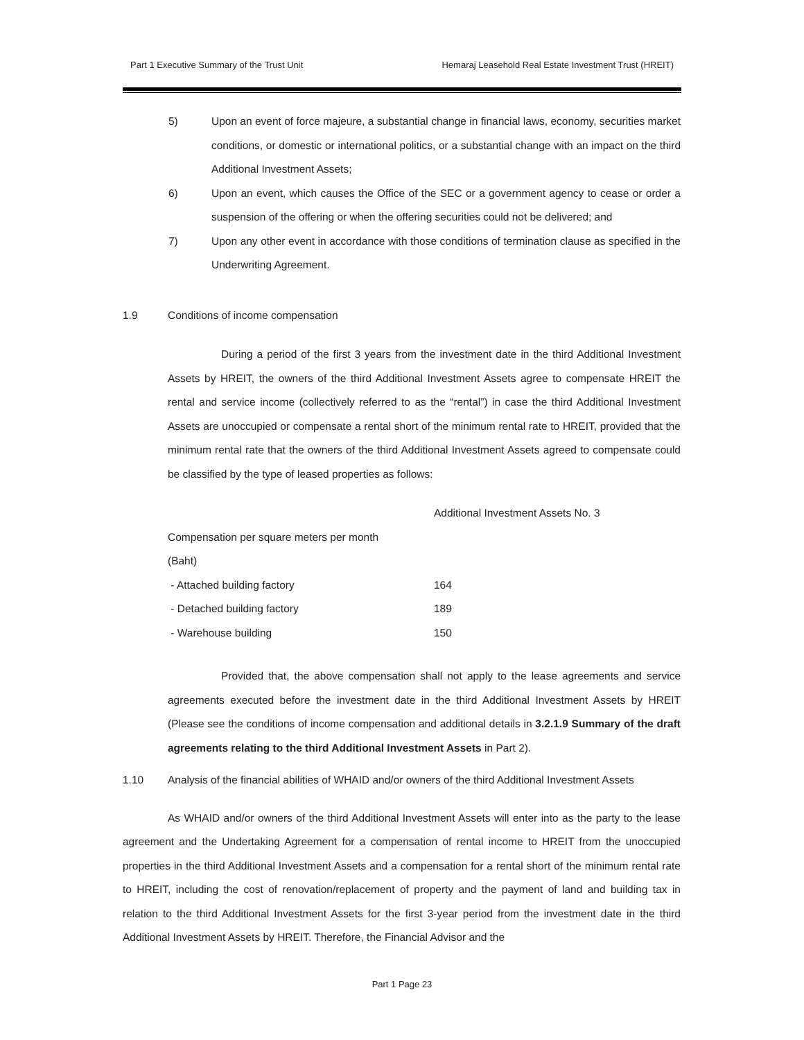Part 1 Executive Summary of the Trust Unit Hemaraj Leasehold Real Estate Investment Trust (HREIT)
5) Upon an event of force majeure, a substantial change in financial laws, economy, securities market conditions, or domestic or international politics, or a substantial change with an impact on the third Additional Investment Assets;
6) Upon an event, which causes the Office of the SEC or a government agency to cease or order a suspension of the offering or when the offering securities could not be delivered; and
7) Upon any other event in accordance with those conditions of termination clause as specified in the Underwriting Agreement.
1.9 Conditions of income compensation
During a period of the first 3 years from the investment date in the third Additional Investment Assets by HREIT, the owners of the third Additional Investment Assets agree to compensate HREIT the rental and service income (collectively referred to as the “rental”) in case the third Additional Investment Assets are unoccupied or compensate a rental short of the minimum rental rate to HREIT, provided that the minimum rental rate that the owners of the third Additional Investment Assets agreed to compensate could be classified by the type of leased properties as follows:
| | Additional Investment Assets No. 3 |
| Compensation per square meters per month | |
| (Baht) | |
| - Attached building factory | 164 |
| - Detached building factory | 189 |
| - Warehouse building | 150 |
Provided that, the above compensation shall not apply to the lease agreements and service agreements executed before the investment date in the third Additional Investment Assets by HREIT (Please see the conditions of income compensation and additional details in 3.2.1.9 Summary of the draft agreements relating to the third Additional Investment Assets in Part 2).
1.10 Analysis of the financial abilities of WHAID and/or owners of the third Additional Investment Assets
As WHAID and/or owners of the third Additional Investment Assets will enter into as the party to the lease agreement and the Undertaking Agreement for a compensation of rental income to HREIT from the unoccupied properties in the third Additional Investment Assets and a compensation for a rental short of the minimum rental rate to HREIT, including the cost of renovation/replacement of property and the payment of land and building tax in relation to the third Additional Investment Assets for the first 3-year period from the investment date in the third Additional Investment Assets by HREIT. Therefore, the Financial Advisor and the
Part 1 Page 23